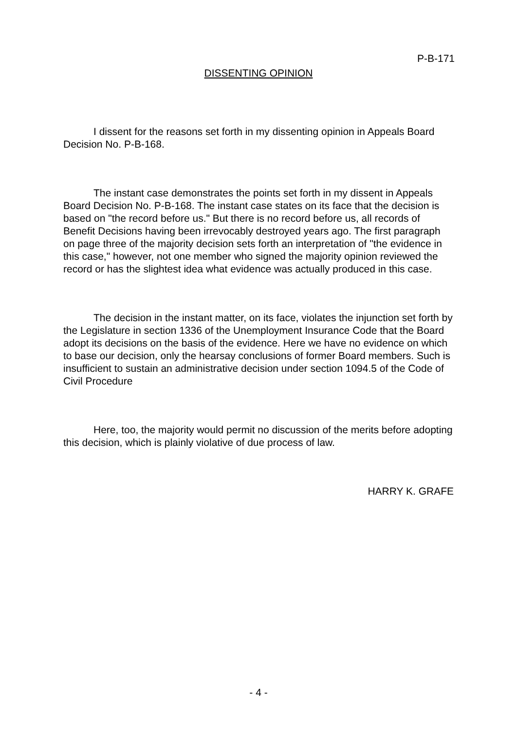P-B-171
DISSENTING OPINION
I dissent for the reasons set forth in my dissenting opinion in Appeals Board Decision No. P-B-168.
The instant case demonstrates the points set forth in my dissent in Appeals Board Decision No. P-B-168. The instant case states on its face that the decision is based on "the record before us." But there is no record before us, all records of Benefit Decisions having been irrevocably destroyed years ago. The first paragraph on page three of the majority decision sets forth an interpretation of "the evidence in this case," however, not one member who signed the majority opinion reviewed the record or has the slightest idea what evidence was actually produced in this case.
The decision in the instant matter, on its face, violates the injunction set forth by the Legislature in section 1336 of the Unemployment Insurance Code that the Board adopt its decisions on the basis of the evidence. Here we have no evidence on which to base our decision, only the hearsay conclusions of former Board members. Such is insufficient to sustain an administrative decision under section 1094.5 of the Code of Civil Procedure
Here, too, the majority would permit no discussion of the merits before adopting this decision, which is plainly violative of due process of law.
HARRY K. GRAFE
- 4 -